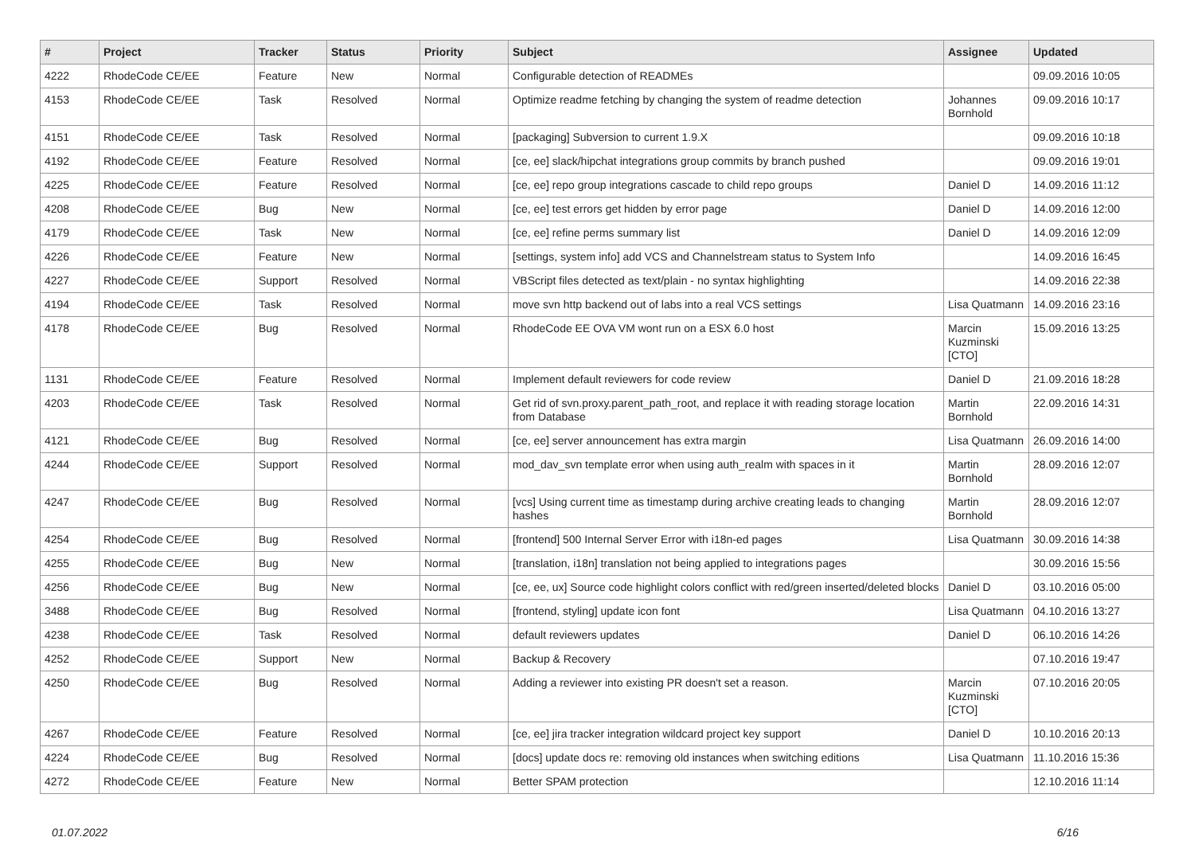| # | Project | Tracker | Status | Priority | Subject | Assignee | Updated |
| --- | --- | --- | --- | --- | --- | --- | --- |
| 4222 | RhodeCode CE/EE | Feature | New | Normal | Configurable detection of READMEs | | 09.09.2016 10:05 |
| 4153 | RhodeCode CE/EE | Task | Resolved | Normal | Optimize readme fetching by changing the system of readme detection | Johannes Bornhold | 09.09.2016 10:17 |
| 4151 | RhodeCode CE/EE | Task | Resolved | Normal | [packaging] Subversion to current 1.9.X | | 09.09.2016 10:18 |
| 4192 | RhodeCode CE/EE | Feature | Resolved | Normal | [ce, ee] slack/hipchat integrations group commits by branch pushed | | 09.09.2016 19:01 |
| 4225 | RhodeCode CE/EE | Feature | Resolved | Normal | [ce, ee] repo group integrations cascade to child repo groups | Daniel D | 14.09.2016 11:12 |
| 4208 | RhodeCode CE/EE | Bug | New | Normal | [ce, ee] test errors get hidden by error page | Daniel D | 14.09.2016 12:00 |
| 4179 | RhodeCode CE/EE | Task | New | Normal | [ce, ee] refine perms summary list | Daniel D | 14.09.2016 12:09 |
| 4226 | RhodeCode CE/EE | Feature | New | Normal | [settings, system info] add VCS and Channelstream status to System Info | | 14.09.2016 16:45 |
| 4227 | RhodeCode CE/EE | Support | Resolved | Normal | VBScript files detected as text/plain - no syntax highlighting | | 14.09.2016 22:38 |
| 4194 | RhodeCode CE/EE | Task | Resolved | Normal | move svn http backend out of labs into a real VCS settings | Lisa Quatmann | 14.09.2016 23:16 |
| 4178 | RhodeCode CE/EE | Bug | Resolved | Normal | RhodeCode EE OVA VM wont run on a ESX 6.0 host | Marcin Kuzminski [CTO] | 15.09.2016 13:25 |
| 1131 | RhodeCode CE/EE | Feature | Resolved | Normal | Implement default reviewers for code review | Daniel D | 21.09.2016 18:28 |
| 4203 | RhodeCode CE/EE | Task | Resolved | Normal | Get rid of svn.proxy.parent_path_root, and replace it with reading storage location from Database | Martin Bornhold | 22.09.2016 14:31 |
| 4121 | RhodeCode CE/EE | Bug | Resolved | Normal | [ce, ee] server announcement has extra margin | Lisa Quatmann | 26.09.2016 14:00 |
| 4244 | RhodeCode CE/EE | Support | Resolved | Normal | mod_dav_svn template error when using auth_realm with spaces in it | Martin Bornhold | 28.09.2016 12:07 |
| 4247 | RhodeCode CE/EE | Bug | Resolved | Normal | [vcs] Using current time as timestamp during archive creating leads to changing hashes | Martin Bornhold | 28.09.2016 12:07 |
| 4254 | RhodeCode CE/EE | Bug | Resolved | Normal | [frontend] 500 Internal Server Error with i18n-ed pages | Lisa Quatmann | 30.09.2016 14:38 |
| 4255 | RhodeCode CE/EE | Bug | New | Normal | [translation, i18n] translation not being applied to integrations pages | | 30.09.2016 15:56 |
| 4256 | RhodeCode CE/EE | Bug | New | Normal | [ce, ee, ux] Source code highlight colors conflict with red/green inserted/deleted blocks | Daniel D | 03.10.2016 05:00 |
| 3488 | RhodeCode CE/EE | Bug | Resolved | Normal | [frontend, styling] update icon font | Lisa Quatmann | 04.10.2016 13:27 |
| 4238 | RhodeCode CE/EE | Task | Resolved | Normal | default reviewers updates | Daniel D | 06.10.2016 14:26 |
| 4252 | RhodeCode CE/EE | Support | New | Normal | Backup & Recovery | | 07.10.2016 19:47 |
| 4250 | RhodeCode CE/EE | Bug | Resolved | Normal | Adding a reviewer into existing PR doesn't set a reason. | Marcin Kuzminski [CTO] | 07.10.2016 20:05 |
| 4267 | RhodeCode CE/EE | Feature | Resolved | Normal | [ce, ee] jira tracker integration wildcard project key support | Daniel D | 10.10.2016 20:13 |
| 4224 | RhodeCode CE/EE | Bug | Resolved | Normal | [docs] update docs re: removing old instances when switching editions | Lisa Quatmann | 11.10.2016 15:36 |
| 4272 | RhodeCode CE/EE | Feature | New | Normal | Better SPAM protection | | 12.10.2016 11:14 |
01.07.2022 6/16